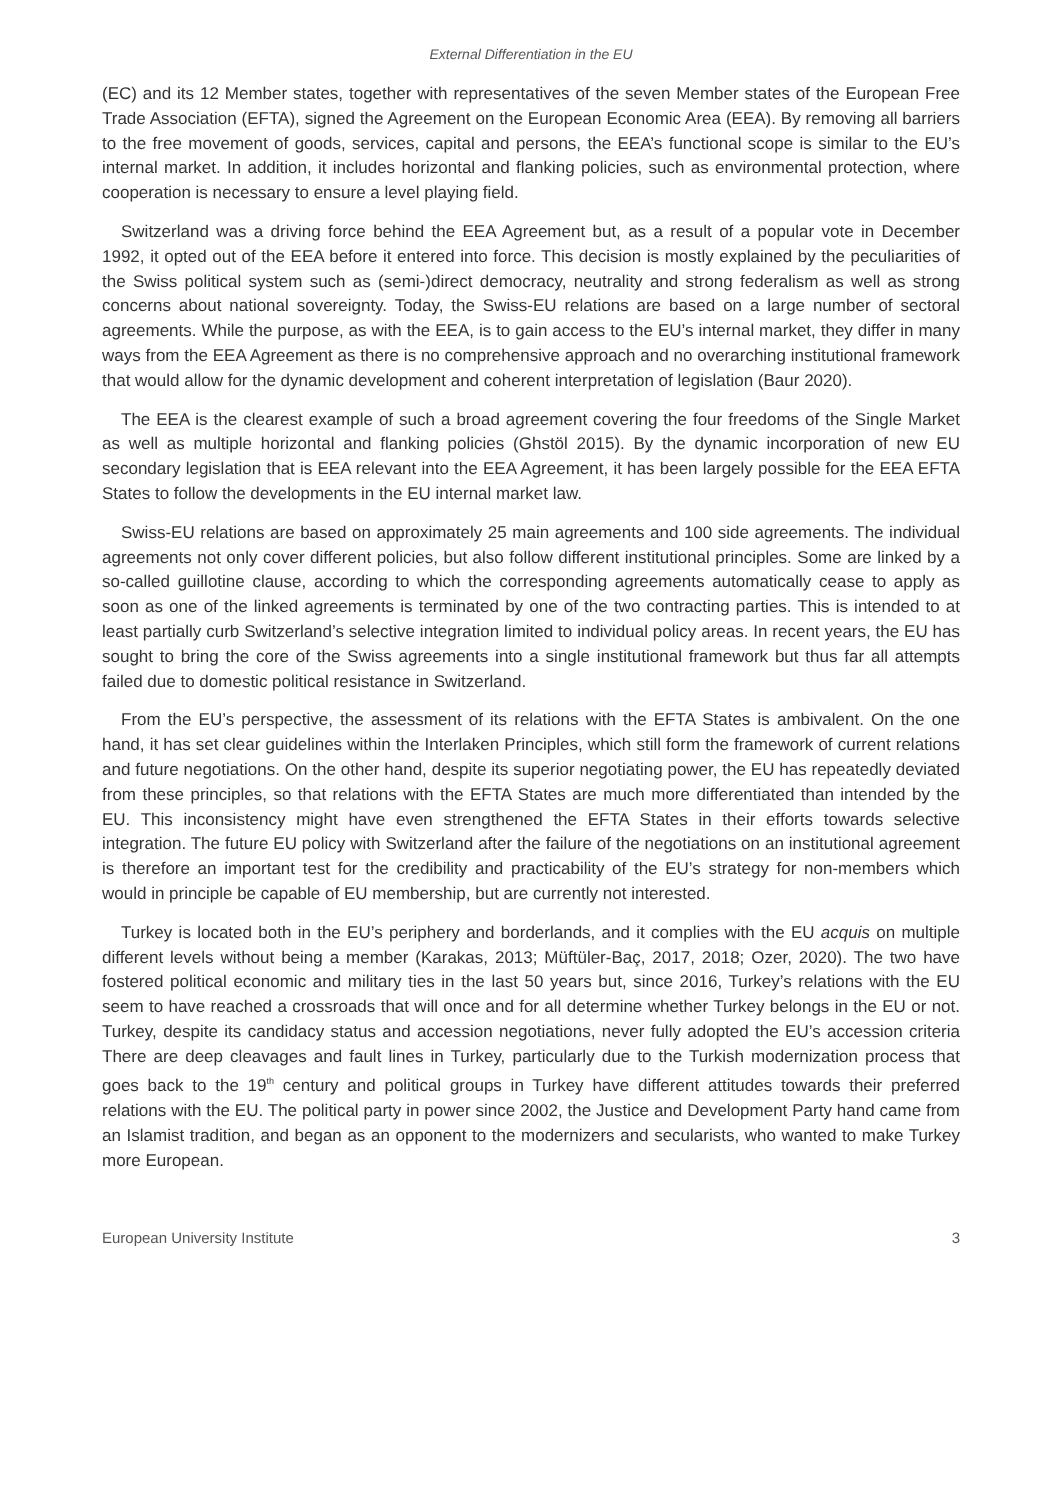External Differentiation in the EU
(EC) and its 12 Member states, together with representatives of the seven Member states of the European Free Trade Association (EFTA), signed the Agreement on the European Economic Area (EEA). By removing all barriers to the free movement of goods, services, capital and persons, the EEA’s functional scope is similar to the EU’s internal market. In addition, it includes horizontal and flanking policies, such as environmental protection, where cooperation is necessary to ensure a level playing field.
Switzerland was a driving force behind the EEA Agreement but, as a result of a popular vote in December 1992, it opted out of the EEA before it entered into force. This decision is mostly explained by the peculiarities of the Swiss political system such as (semi-)direct democracy, neutrality and strong federalism as well as strong concerns about national sovereignty. Today, the Swiss-EU relations are based on a large number of sectoral agreements. While the purpose, as with the EEA, is to gain access to the EU’s internal market, they differ in many ways from the EEA Agreement as there is no comprehensive approach and no overarching institutional framework that would allow for the dynamic development and coherent interpretation of legislation (Baur 2020).
The EEA is the clearest example of such a broad agreement covering the four freedoms of the Single Market as well as multiple horizontal and flanking policies (Ghstöl 2015). By the dynamic incorporation of new EU secondary legislation that is EEA relevant into the EEA Agreement, it has been largely possible for the EEA EFTA States to follow the developments in the EU internal market law.
Swiss-EU relations are based on approximately 25 main agreements and 100 side agreements. The individual agreements not only cover different policies, but also follow different institutional principles. Some are linked by a so-called guillotine clause, according to which the corresponding agreements automatically cease to apply as soon as one of the linked agreements is terminated by one of the two contracting parties. This is intended to at least partially curb Switzerland’s selective integration limited to individual policy areas. In recent years, the EU has sought to bring the core of the Swiss agreements into a single institutional framework but thus far all attempts failed due to domestic political resistance in Switzerland.
From the EU’s perspective, the assessment of its relations with the EFTA States is ambivalent. On the one hand, it has set clear guidelines within the Interlaken Principles, which still form the framework of current relations and future negotiations. On the other hand, despite its superior negotiating power, the EU has repeatedly deviated from these principles, so that relations with the EFTA States are much more differentiated than intended by the EU. This inconsistency might have even strengthened the EFTA States in their efforts towards selective integration. The future EU policy with Switzerland after the failure of the negotiations on an institutional agreement is therefore an important test for the credibility and practicability of the EU’s strategy for non-members which would in principle be capable of EU membership, but are currently not interested.
Turkey is located both in the EU’s periphery and borderlands, and it complies with the EU acquis on multiple different levels without being a member (Karakas, 2013; Müftüler-Baç, 2017, 2018; Ozer, 2020). The two have fostered political economic and military ties in the last 50 years but, since 2016, Turkey’s relations with the EU seem to have reached a crossroads that will once and for all determine whether Turkey belongs in the EU or not. Turkey, despite its candidacy status and accession negotiations, never fully adopted the EU’s accession criteria There are deep cleavages and fault lines in Turkey, particularly due to the Turkish modernization process that goes back to the 19<sup>th</sup> century and political groups in Turkey have different attitudes towards their preferred relations with the EU. The political party in power since 2002, the Justice and Development Party hand came from an Islamist tradition, and began as an opponent to the modernizers and secularists, who wanted to make Turkey more European.
European University Institute 3